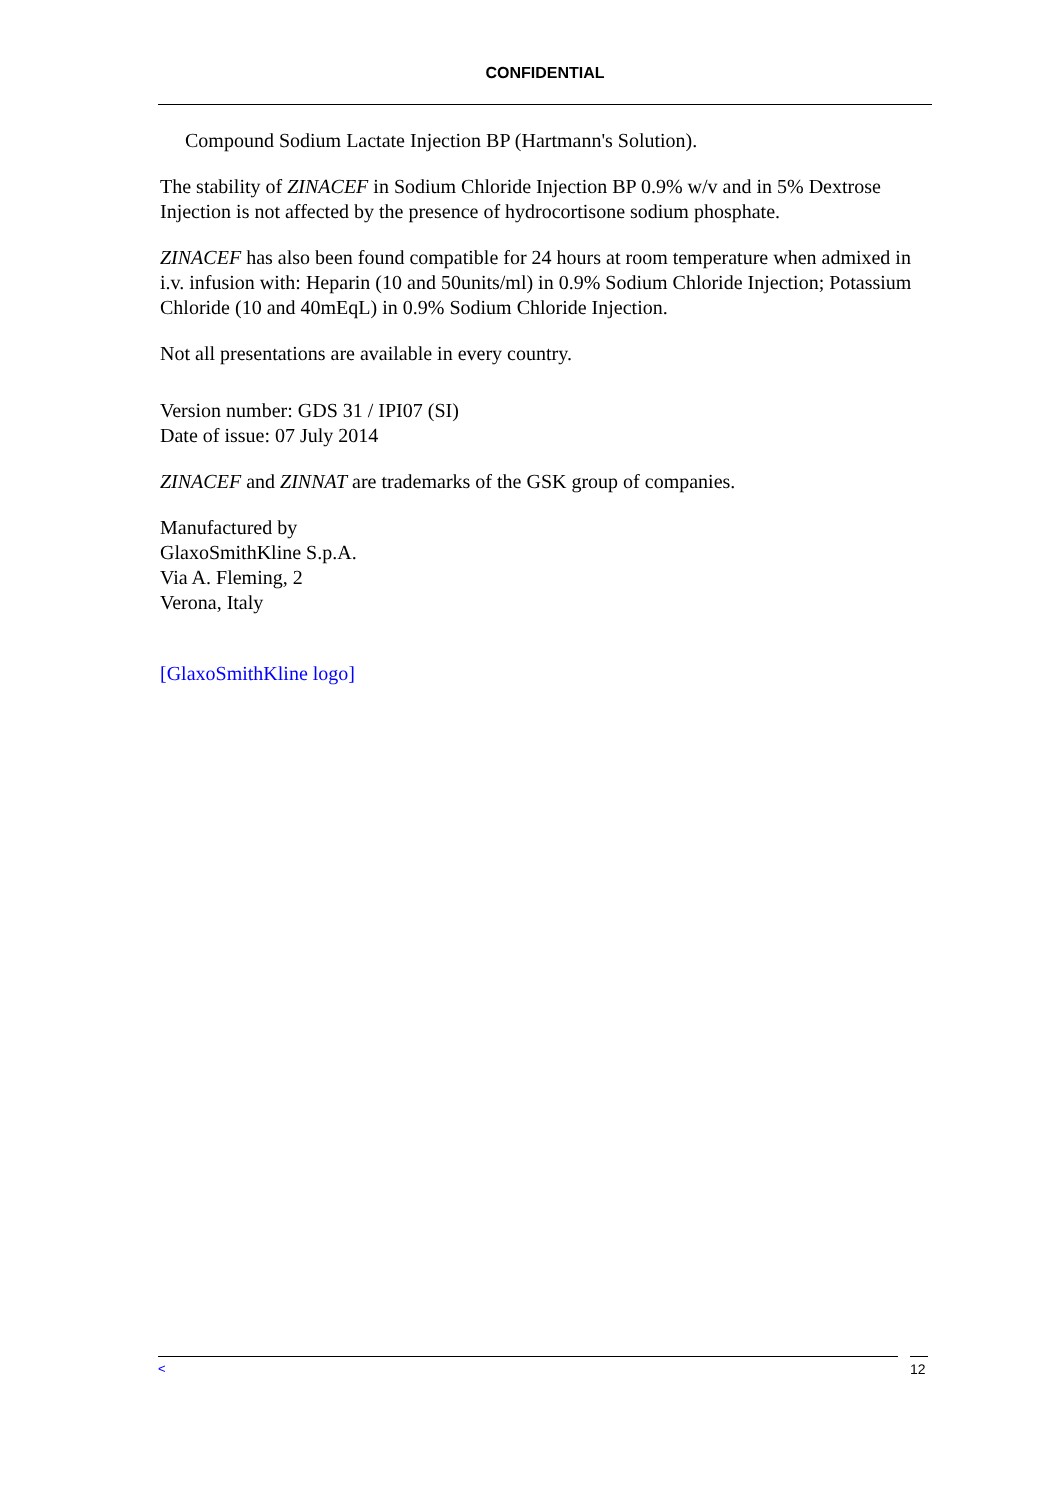CONFIDENTIAL
Compound Sodium Lactate Injection BP (Hartmann's Solution).
The stability of ZINACEF in Sodium Chloride Injection BP 0.9% w/v and in 5% Dextrose Injection is not affected by the presence of hydrocortisone sodium phosphate.
ZINACEF has also been found compatible for 24 hours at room temperature when admixed in i.v. infusion with: Heparin (10 and 50units/ml) in 0.9% Sodium Chloride Injection; Potassium Chloride (10 and 40mEqL) in 0.9% Sodium Chloride Injection.
Not all presentations are available in every country.
Version number: GDS 31 / IPI07 (SI)
Date of issue: 07 July 2014
ZINACEF and ZINNAT are trademarks of the GSK group of companies.
Manufactured by
GlaxoSmithKline S.p.A.
Via A. Fleming, 2
Verona, Italy
[GlaxoSmithKline logo]
< 12